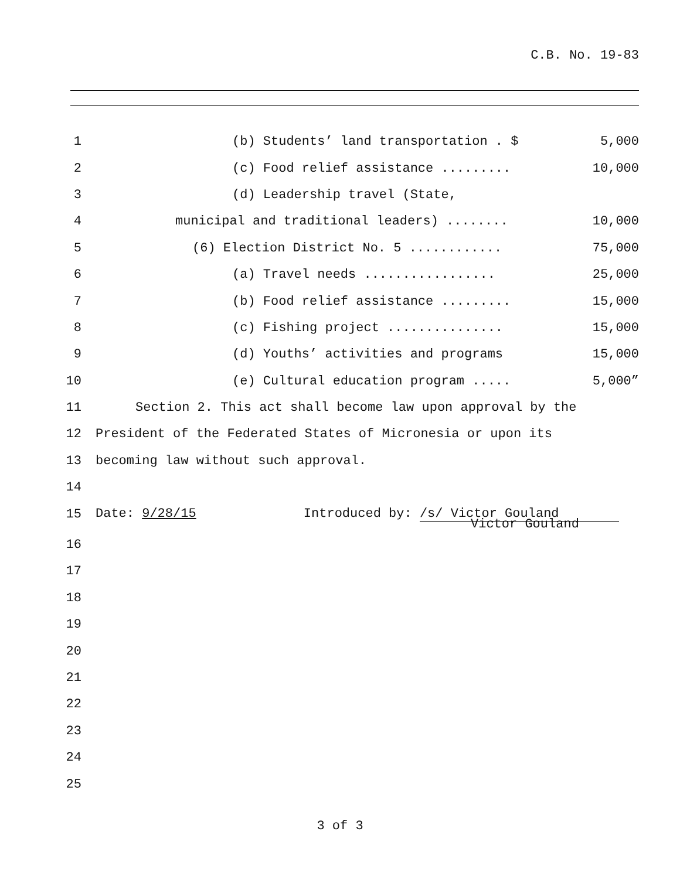C.B. No. 19-83
1 (b) Students’ land transportation . $ 5,000
2 (c) Food relief assistance ......... 10,000
3 (d) Leadership travel (State,
4 municipal and traditional leaders) ........ 10,000
5 (6) Election District No. 5 ............ 75,000
6 (a) Travel needs ................. 25,000
7 (b) Food relief assistance ......... 15,000
8 (c) Fishing project ............... 15,000
9 (d) Youths’ activities and programs 15,000
10 (e) Cultural education program ..... 5,000”
11 Section 2. This act shall become law upon approval by the
12 President of the Federated States of Micronesia or upon its
13 becoming law without such approval.
14
15 Date: 9/28/15 Introduced by: /s/ Victor Gouland
Victor Gouland
16
17
18
19
20
21
22
23
24
25
3 of 3